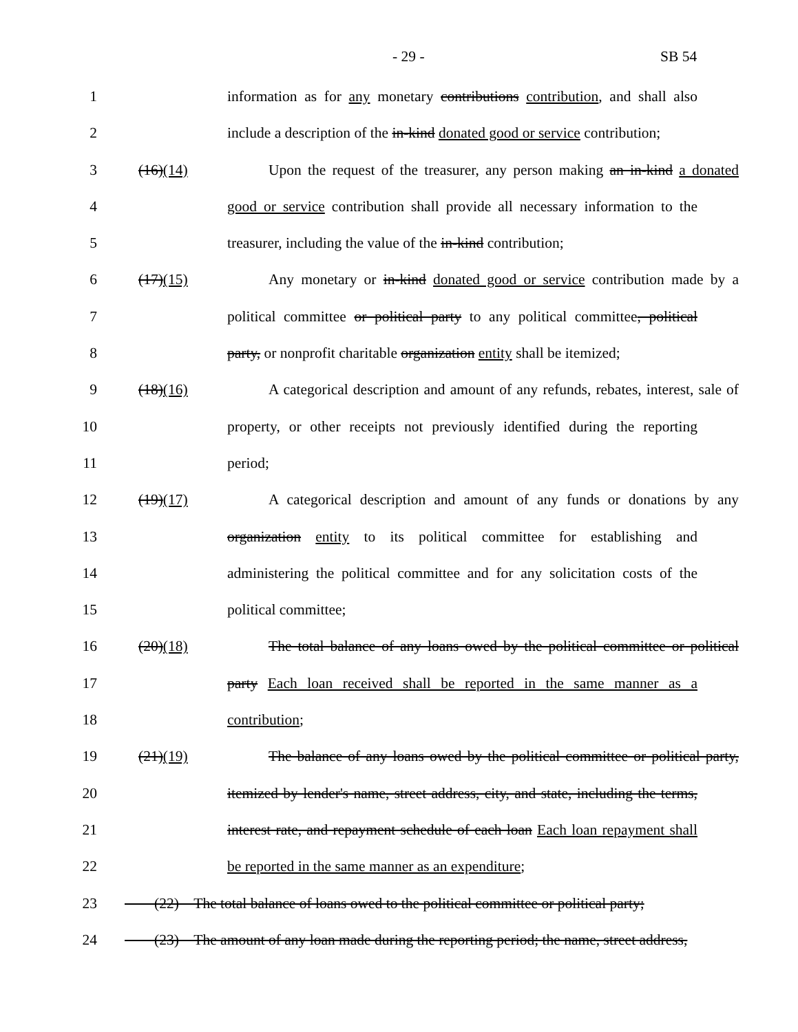- 29 - SB 54
1 information as for any monetary contributions contribution, and shall also
2 include a description of the in-kind donated good or service contribution;
3 (16)(14) Upon the request of the treasurer, any person making an in-kind a donated
4 good or service contribution shall provide all necessary information to the
5 treasurer, including the value of the in-kind contribution;
6 (17)(15) Any monetary or in-kind donated good or service contribution made by a
7 political committee or political party to any political committee, political
8 party, or nonprofit charitable organization entity shall be itemized;
9 (18)(16) A categorical description and amount of any refunds, rebates, interest, sale of
10 property, or other receipts not previously identified during the reporting
11 period;
12 (19)(17) A categorical description and amount of any funds or donations by any
13 organization entity to its political committee for establishing and
14 administering the political committee and for any solicitation costs of the
15 political committee;
16 (20)(18) The total balance of any loans owed by the political committee or political
17 party Each loan received shall be reported in the same manner as a
18 contribution;
19 (21)(19) The balance of any loans owed by the political committee or political party,
20 itemized by lender's name, street address, city, and state, including the terms,
21 interest rate, and repayment schedule of each loan Each loan repayment shall
22 be reported in the same manner as an expenditure;
23 (22) The total balance of loans owed to the political committee or political party;
24 (23) The amount of any loan made during the reporting period; the name, street address,